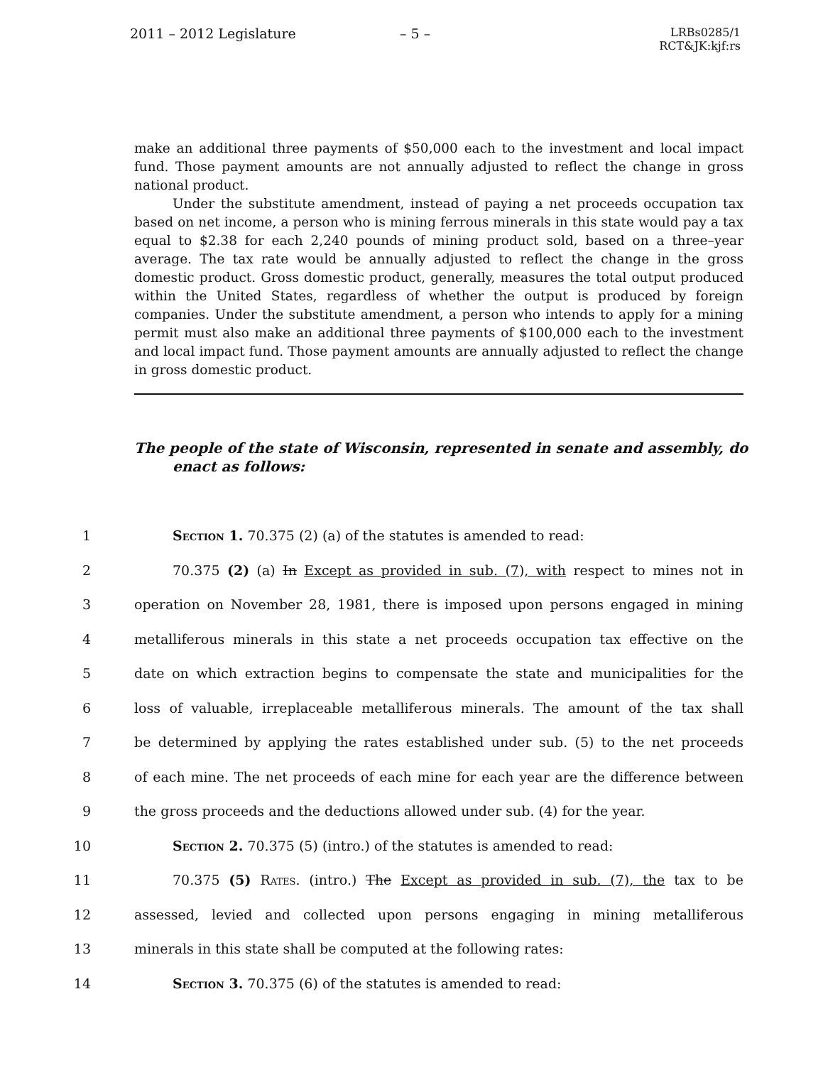2011 – 2012 Legislature – 5 –
LRBs0285/1
RCT&JK:kjf:rs
make an additional three payments of $50,000 each to the investment and local impact fund. Those payment amounts are not annually adjusted to reflect the change in gross national product.
Under the substitute amendment, instead of paying a net proceeds occupation tax based on net income, a person who is mining ferrous minerals in this state would pay a tax equal to $2.38 for each 2,240 pounds of mining product sold, based on a three–year average. The tax rate would be annually adjusted to reflect the change in the gross domestic product. Gross domestic product, generally, measures the total output produced within the United States, regardless of whether the output is produced by foreign companies. Under the substitute amendment, a person who intends to apply for a mining permit must also make an additional three payments of $100,000 each to the investment and local impact fund. Those payment amounts are annually adjusted to reflect the change in gross domestic product.
The people of the state of Wisconsin, represented in senate and assembly, do enact as follows:
1 Section 1. 70.375 (2) (a) of the statutes is amended to read:
2 70.375 (2) (a) In Except as provided in sub. (7), with respect to mines not in
3 operation on November 28, 1981, there is imposed upon persons engaged in mining
4 metalliferous minerals in this state a net proceeds occupation tax effective on the
5 date on which extraction begins to compensate the state and municipalities for the
6 loss of valuable, irreplaceable metalliferous minerals. The amount of the tax shall
7 be determined by applying the rates established under sub. (5) to the net proceeds
8 of each mine. The net proceeds of each mine for each year are the difference between
9 the gross proceeds and the deductions allowed under sub. (4) for the year.
10 Section 2. 70.375 (5) (intro.) of the statutes is amended to read:
11 70.375 (5) Rates. (intro.) The Except as provided in sub. (7), the tax to be
12 assessed, levied and collected upon persons engaging in mining metalliferous
13 minerals in this state shall be computed at the following rates:
14 Section 3. 70.375 (6) of the statutes is amended to read: